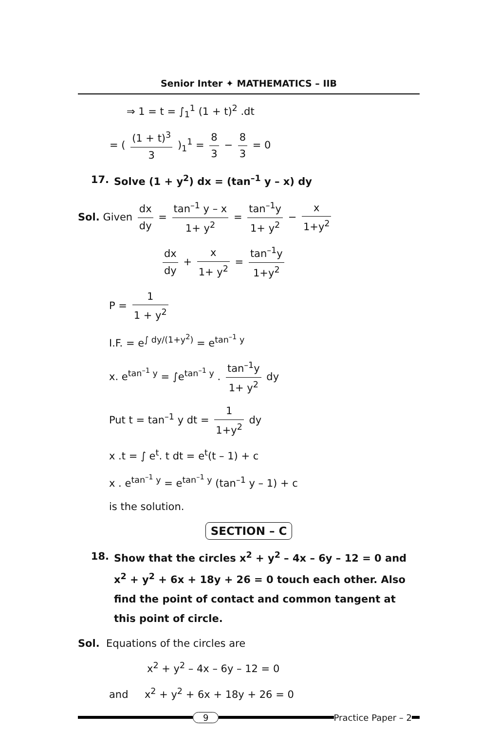Senior Inter ✦ MATHEMATICS – IIB
⇒ 1 = t = ∫<sub>1</sub><sup>1</sup> (1 + t)<sup>2</sup> .dt
= ( (1 + t)<sup>3</sup> 3 )<sub>1</sub><sup>1</sup> = 8 3 − 8 3 = 0
17. Solve (1 + y<sup>2</sup>) dx = (tan<sup>–1</sup> y – x) dy
Sol. Given dx dy = tan<sup>–1</sup> y – x 1+ y<sup>2</sup> = tan<sup>–1</sup>y 1+ y<sup>2</sup> − x 1+y<sup>2</sup>
dx dy + x 1+ y<sup>2</sup> = tan<sup>–1</sup>y 1+y<sup>2</sup>
P = 1 1 + y<sup>2</sup>
I.F. = e<sup>∫ dy/(1+y<sup>2</sup>)</sup> = e<sup>tan<sup>–1</sup> y</sup>
x. e<sup>tan<sup>–1</sup> y</sup> = ∫e<sup>tan<sup>–1</sup> y</sup> . tan<sup>–1</sup>y 1+ y<sup>2</sup> dy
Put t = tan<sup>–1</sup> y dt = 1 1+y<sup>2</sup> dy
x .t = ∫ e<sup>t</sup>. t dt = e<sup>t</sup>(t – 1) + c
x . e<sup>tan<sup>–1</sup> y</sup> = e<sup>tan<sup>–1</sup> y</sup> (tan<sup>–1</sup> y – 1) + c
is the solution.
SECTION – C
18. Show that the circles x<sup>2</sup> + y<sup>2</sup> – 4x – 6y – 12 = 0 and x<sup>2</sup> + y<sup>2</sup> + 6x + 18y + 26 = 0 touch each other. Also find the point of contact and common tangent at this point of circle.
Sol. Equations of the circles are
x<sup>2</sup> + y<sup>2</sup> – 4x – 6y – 12 = 0
and x<sup>2</sup> + y<sup>2</sup> + 6x + 18y + 26 = 0
9 Practice Paper – 2